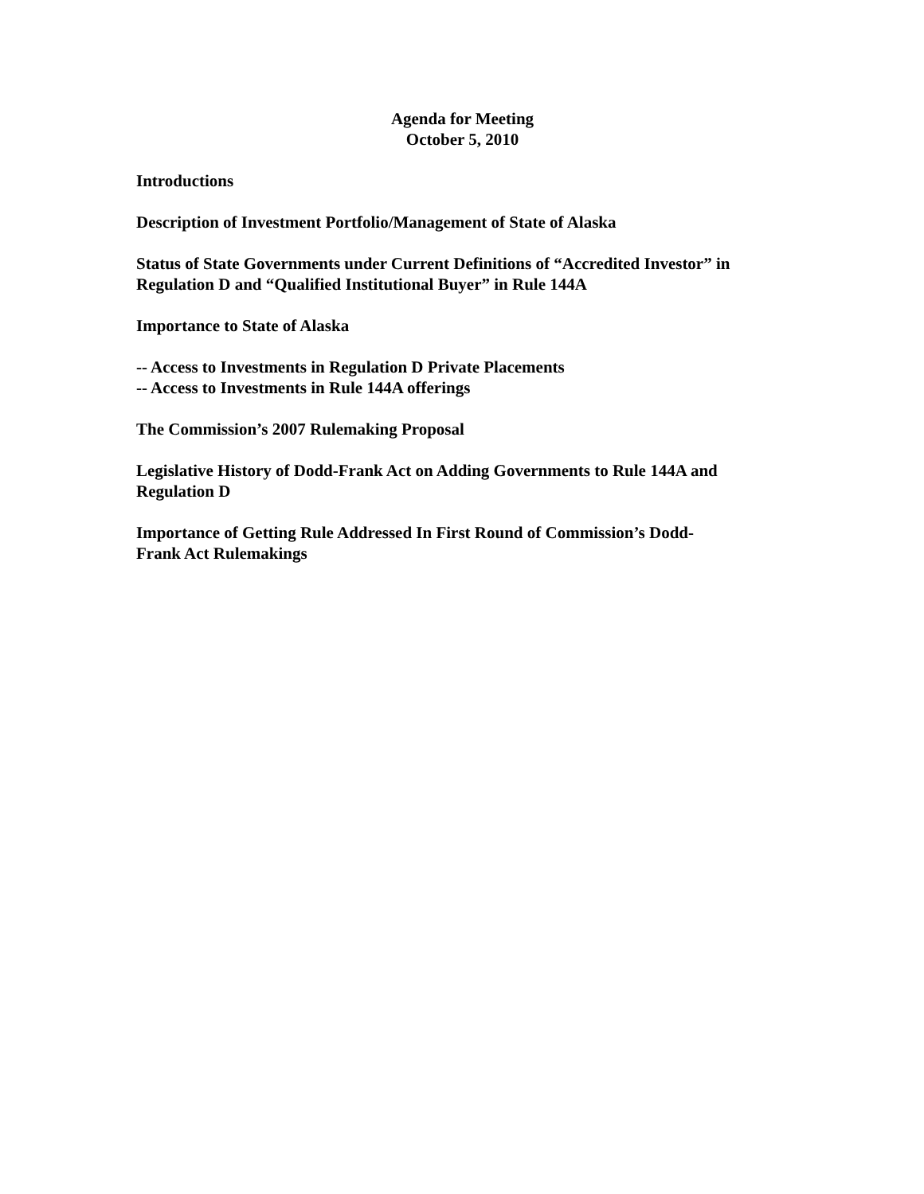Agenda for Meeting
October 5, 2010
Introductions
Description of Investment Portfolio/Management of State of Alaska
Status of State Governments under Current Definitions of “Accredited Investor” in Regulation D and “Qualified Institutional Buyer” in Rule 144A
Importance to State of Alaska
-- Access to Investments in Regulation D Private Placements
-- Access to Investments in Rule 144A offerings
The Commission’s 2007 Rulemaking Proposal
Legislative History of Dodd-Frank Act on Adding Governments to Rule 144A and Regulation D
Importance of Getting Rule Addressed In First Round of Commission’s Dodd-
Frank Act Rulemakings